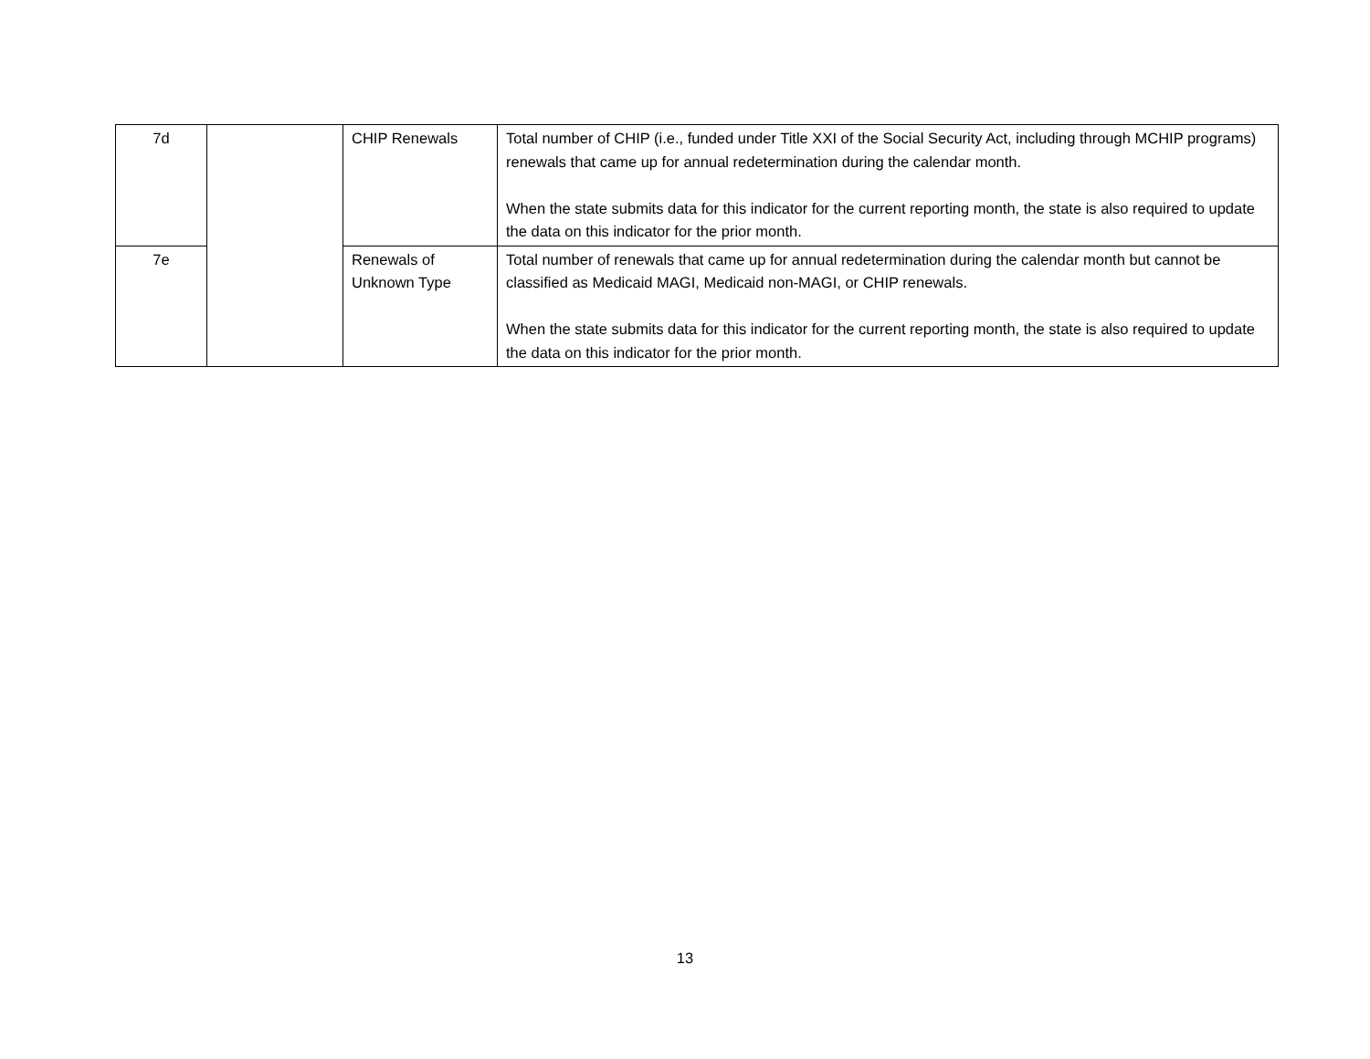| 7d | | CHIP Renewals | Total number of CHIP (i.e., funded under Title XXI of the Social Security Act, including through MCHIP programs) renewals that came up for annual redetermination during the calendar month. When the state submits data for this indicator for the current reporting month, the state is also required to update the data on this indicator for the prior month. |
| 7e | | Renewals of Unknown Type | Total number of renewals that came up for annual redetermination during the calendar month but cannot be classified as Medicaid MAGI, Medicaid non-MAGI, or CHIP renewals. When the state submits data for this indicator for the current reporting month, the state is also required to update the data on this indicator for the prior month. |
13